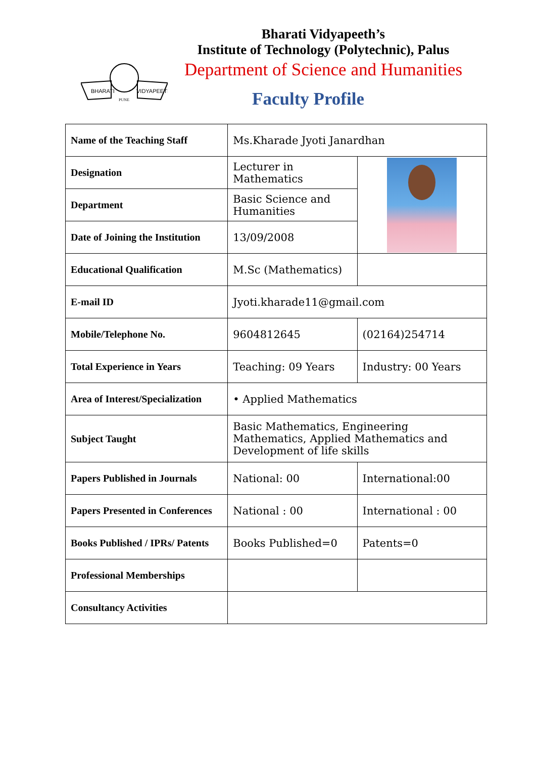BHARATI
VIDYAPEETH
PUNE
Bharati Vidyapeeth’s
Institute of Technology (Polytechnic), Palus
Department of Science and Humanities
Faculty Profile
| Name of the Teaching Staff | Ms.Kharade Jyoti Janardhan | |
| Designation | Lecturer in Mathematics | |
| Department | Basic Science and Humanities | |
| Date of Joining the Institution | 13/09/2008 | |
| Educational Qualification | M.Sc (Mathematics) | |
| E-mail ID | Jyoti.kharade11@gmail.com | |
| Mobile/Telephone No. | 9604812645 | (02164)254714 |
| Total Experience in Years | Teaching: 09 Years | Industry: 00 Years |
| Area of Interest/Specialization | • Applied Mathematics | |
| Subject Taught | Basic Mathematics, Engineering Mathematics, Applied Mathematics and Development of life skills | |
| Papers Published in Journals | National: 00 | International:00 |
| Papers Presented in Conferences | National : 00 | International : 00 |
| Books Published / IPRs/ Patents | Books Published=0 | Patents=0 |
| Professional Memberships | | |
| Consultancy Activities | | |